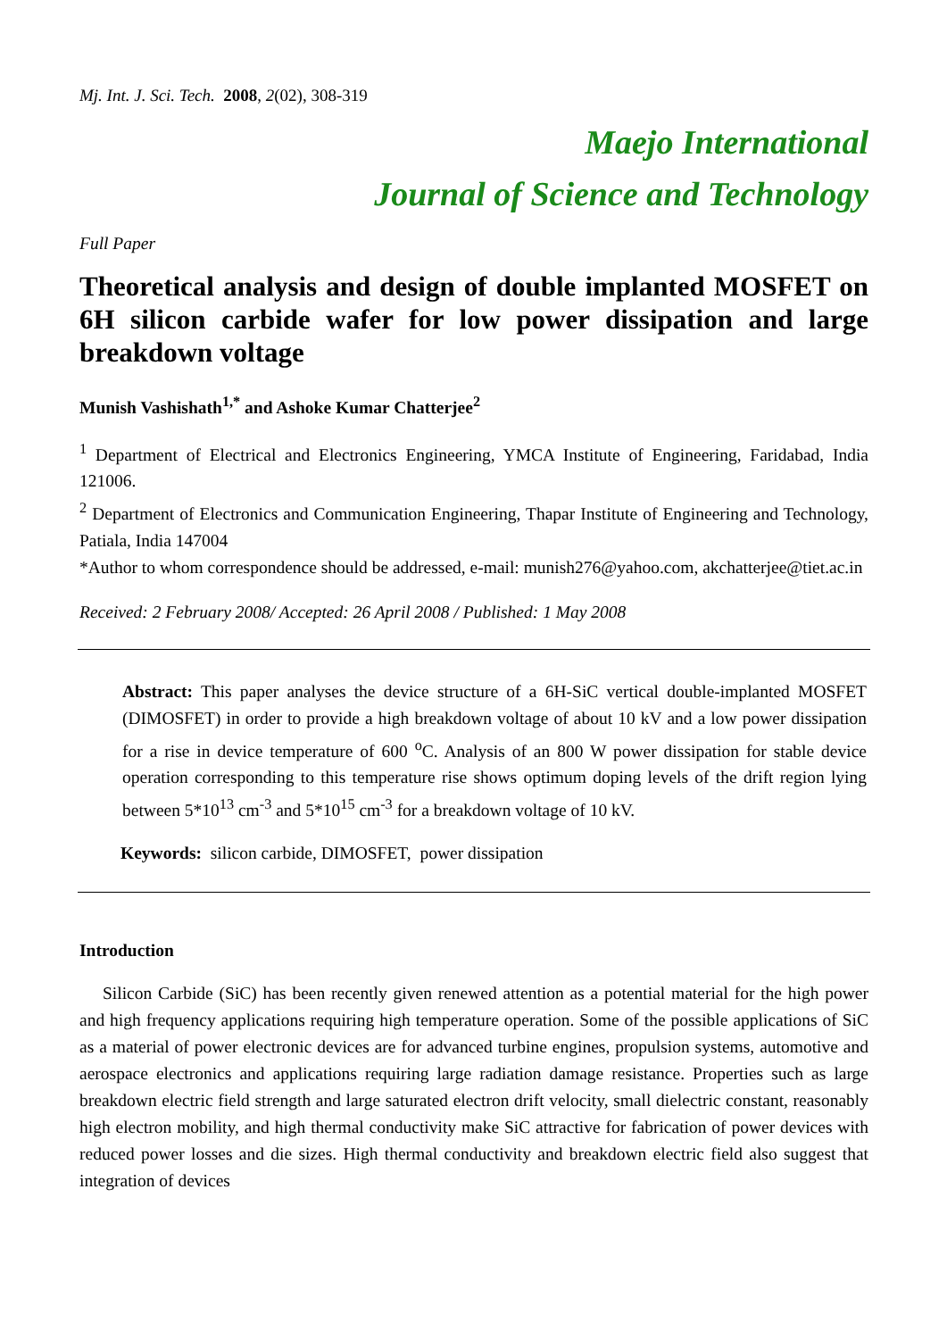Mj. Int. J. Sci. Tech. 2008, 2(02), 308-319
Maejo International
Journal of Science and Technology
Full Paper
Theoretical analysis and design of double implanted MOSFET on 6H silicon carbide wafer for low power dissipation and large breakdown voltage
Munish Vashishath<sup>1,*</sup> and Ashoke Kumar Chatterjee<sup>2</sup>
<sup>1</sup> Department of Electrical and Electronics Engineering, YMCA Institute of Engineering, Faridabad, India 121006.
<sup>2</sup> Department of Electronics and Communication Engineering, Thapar Institute of Engineering and Technology, Patiala, India 147004
*Author to whom correspondence should be addressed, e-mail: munish276@yahoo.com, akchatterjee@tiet.ac.in
Received: 2 February 2008/ Accepted: 26 April 2008 / Published: 1 May 2008
Abstract: This paper analyses the device structure of a 6H-SiC vertical double-implanted MOSFET (DIMOSFET) in order to provide a high breakdown voltage of about 10 kV and a low power dissipation for a rise in device temperature of 600 <sup>o</sup>C. Analysis of an 800 W power dissipation for stable device operation corresponding to this temperature rise shows optimum doping levels of the drift region lying between 5*10<sup>13</sup> cm<sup>-3</sup> and 5*10<sup>15</sup> cm<sup>-3</sup> for a breakdown voltage of 10 kV.
Keywords: silicon carbide, DIMOSFET, power dissipation
Introduction
Silicon Carbide (SiC) has been recently given renewed attention as a potential material for the high power and high frequency applications requiring high temperature operation. Some of the possible applications of SiC as a material of power electronic devices are for advanced turbine engines, propulsion systems, automotive and aerospace electronics and applications requiring large radiation damage resistance. Properties such as large breakdown electric field strength and large saturated electron drift velocity, small dielectric constant, reasonably high electron mobility, and high thermal conductivity make SiC attractive for fabrication of power devices with reduced power losses and die sizes. High thermal conductivity and breakdown electric field also suggest that integration of devices